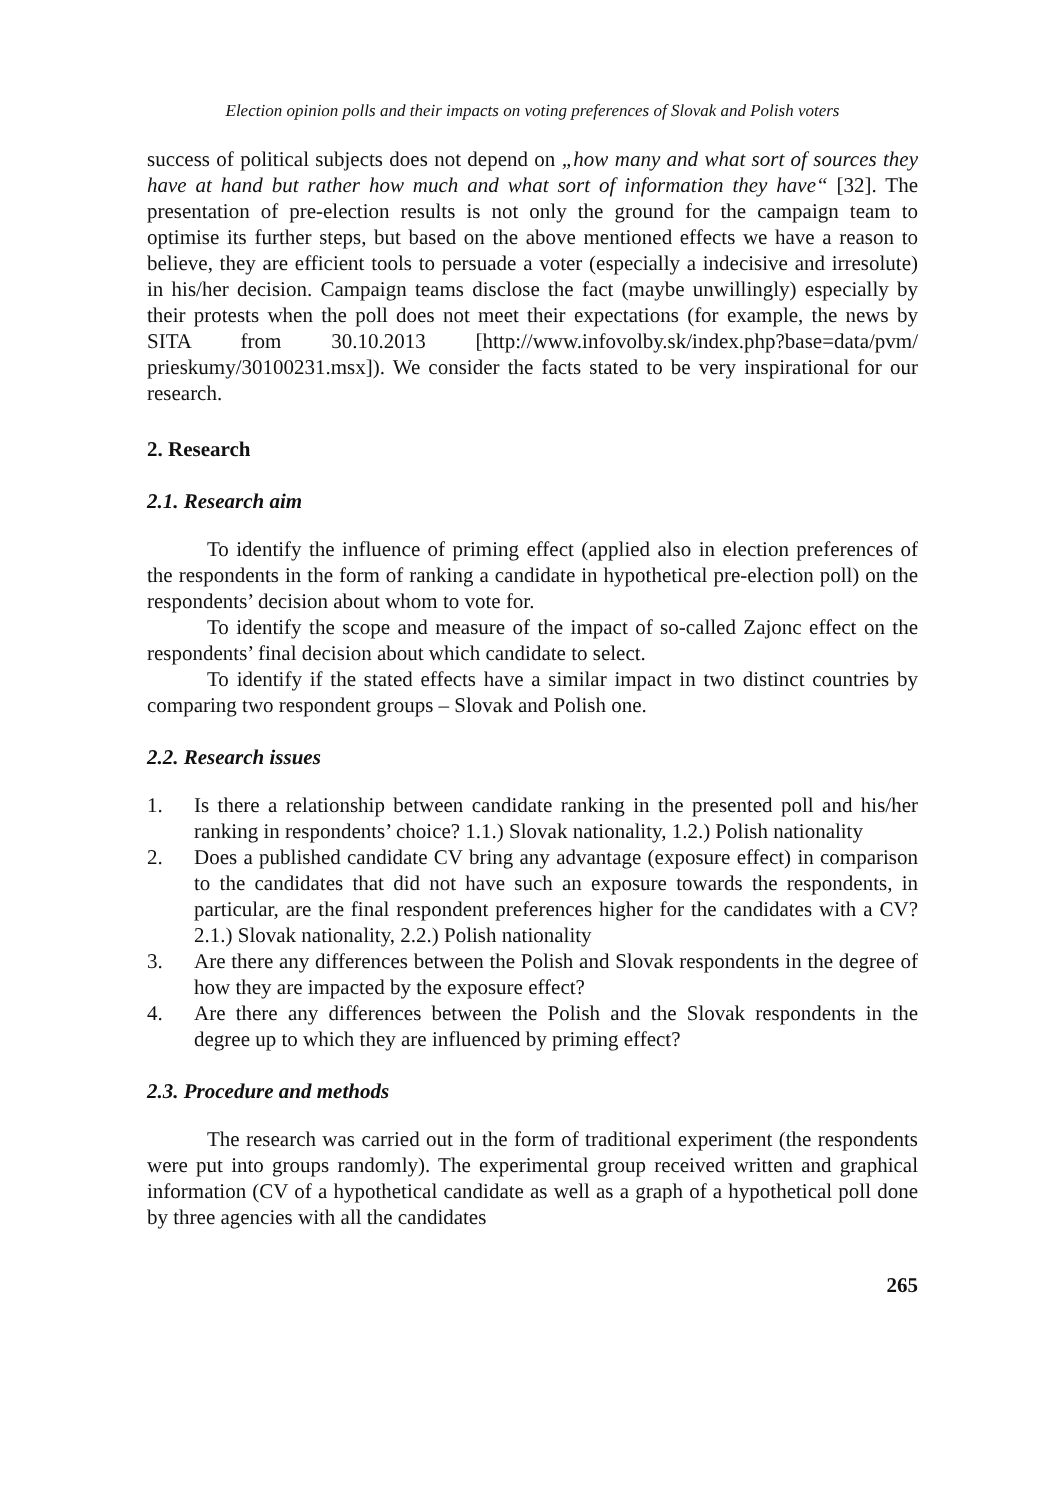Election opinion polls and their impacts on voting preferences of Slovak and Polish voters
success of political subjects does not depend on „how many and what sort of sources they have at hand but rather how much and what sort of information they have“ [32]. The presentation of pre-election results is not only the ground for the campaign team to optimise its further steps, but based on the above mentioned effects we have a reason to believe, they are efficient tools to persuade a voter (especially a indecisive and irresolute) in his/her decision. Campaign teams disclose the fact (maybe unwillingly) especially by their protests when the poll does not meet their expectations (for example, the news by SITA from 30.10.2013 [http://www.infovolby.sk/index.php?base=data/pvm/ prieskumy/30100231.msx]). We consider the facts stated to be very inspirational for our research.
2. Research
2.1. Research aim
To identify the influence of priming effect (applied also in election preferences of the respondents in the form of ranking a candidate in hypothetical pre-election poll) on the respondents’ decision about whom to vote for.
To identify the scope and measure of the impact of so-called Zajonc effect on the respondents’ final decision about which candidate to select.
To identify if the stated effects have a similar impact in two distinct countries by comparing two respondent groups – Slovak and Polish one.
2.2. Research issues
1. Is there a relationship between candidate ranking in the presented poll and his/her ranking in respondents’ choice? 1.1.) Slovak nationality, 1.2.) Polish nationality
2. Does a published candidate CV bring any advantage (exposure effect) in comparison to the candidates that did not have such an exposure towards the respondents, in particular, are the final respondent preferences higher for the candidates with a CV? 2.1.) Slovak nationality, 2.2.) Polish nationality
3. Are there any differences between the Polish and Slovak respondents in the degree of how they are impacted by the exposure effect?
4. Are there any differences between the Polish and the Slovak respondents in the degree up to which they are influenced by priming effect?
2.3. Procedure and methods
The research was carried out in the form of traditional experiment (the respondents were put into groups randomly). The experimental group received written and graphical information (CV of a hypothetical candidate as well as a graph of a hypothetical poll done by three agencies with all the candidates
265